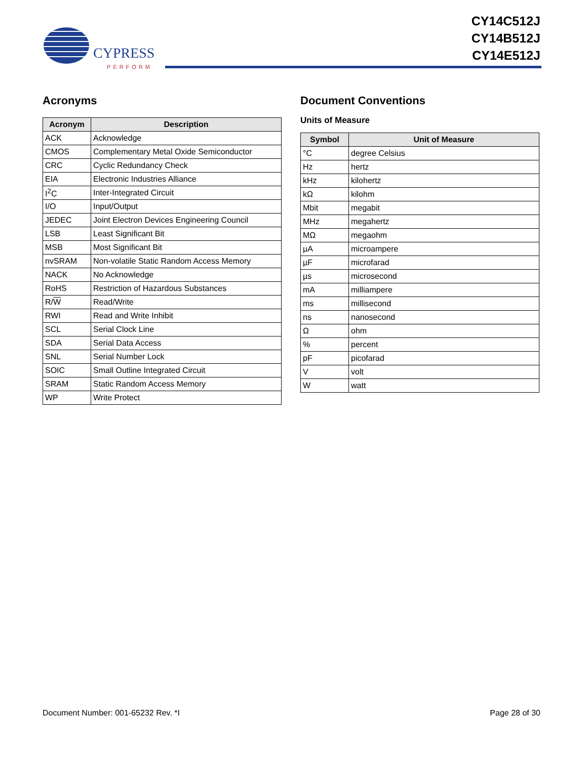CYPRESS
PERFORM
CY14C512J
CY14B512J
CY14E512J
Acronyms
| Acronym | Description |
| --- | --- |
| ACK | Acknowledge |
| CMOS | Complementary Metal Oxide Semiconductor |
| CRC | Cyclic Redundancy Check |
| EIA | Electronic Industries Alliance |
| I<sup>2</sup>C | Inter-Integrated Circuit |
| I/O | Input/Output |
| JEDEC | Joint Electron Devices Engineering Council |
| LSB | Least Significant Bit |
| MSB | Most Significant Bit |
| nvSRAM | Non-volatile Static Random Access Memory |
| NACK | No Acknowledge |
| RoHS | Restriction of Hazardous Substances |
| R/ W | Read/Write |
| RWI | Read and Write Inhibit |
| SCL | Serial Clock Line |
| SDA | Serial Data Access |
| SNL | Serial Number Lock |
| SOIC | Small Outline Integrated Circuit |
| SRAM | Static Random Access Memory |
| WP | Write Protect |
Document Conventions
Units of Measure
| Symbol | Unit of Measure |
| --- | --- |
| °C | degree Celsius |
| Hz | hertz |
| kHz | kilohertz |
| kΩ | kilohm |
| Mbit | megabit |
| MHz | megahertz |
| MΩ | megaohm |
| µA | microampere |
| µF | microfarad |
| µs | microsecond |
| mA | milliampere |
| ms | millisecond |
| ns | nanosecond |
| Ω | ohm |
| % | percent |
| pF | picofarad |
| V | volt |
| W | watt |
Document Number: 001-65232 Rev. *I Page 28 of 30